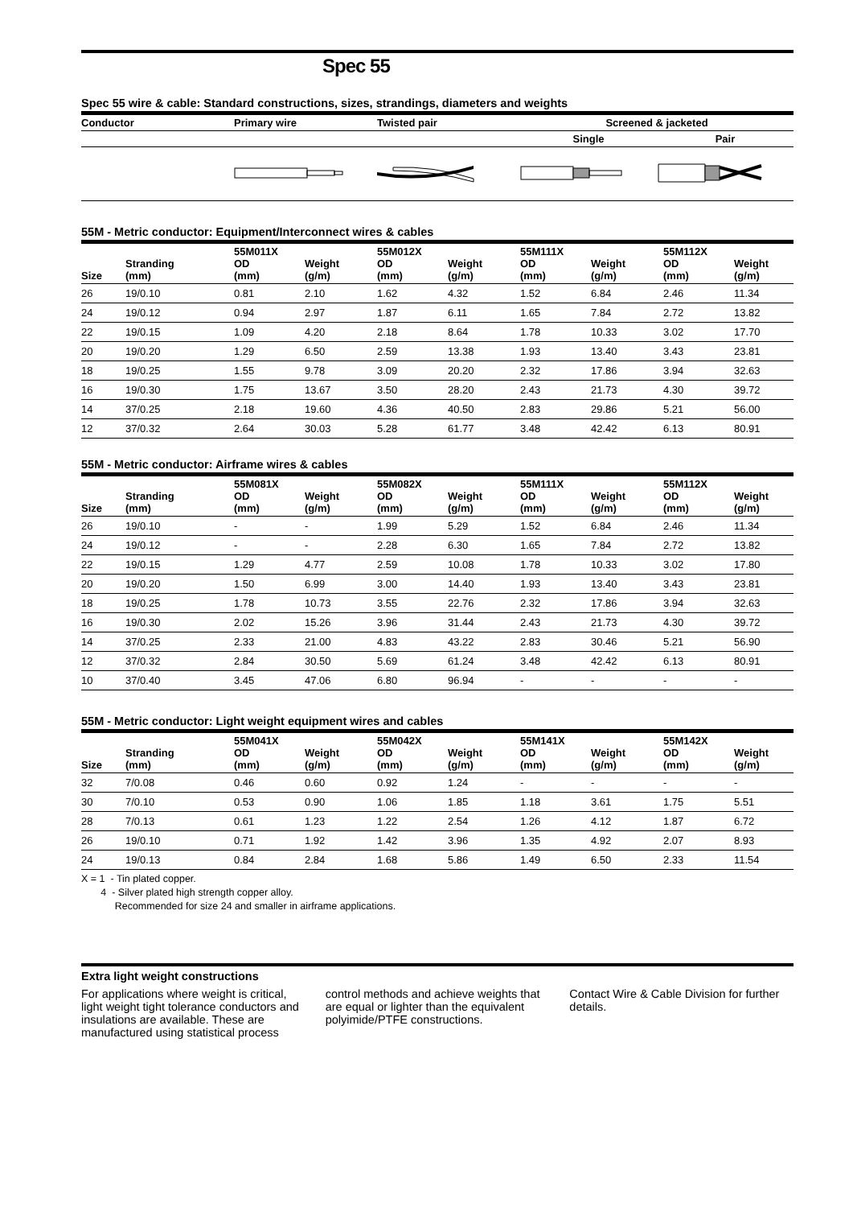Spec 55
Spec 55 wire & cable: Standard constructions, sizes, strandings, diameters and weights
| Conductor | Primary wire | Twisted pair | Screened & jacketed | |
| --- | --- | --- | --- | --- |
| | | | Single | Pair |
55M - Metric conductor: Equipment/Interconnect wires & cables
| Size | Stranding (mm) | 55M011X OD (mm) | Weight (g/m) | 55M012X OD (mm) | Weight (g/m) | 55M111X OD (mm) | Weight (g/m) | 55M112X OD (mm) | Weight (g/m) |
| --- | --- | --- | --- | --- | --- | --- | --- | --- | --- |
| 26 | 19/0.10 | 0.81 | 2.10 | 1.62 | 4.32 | 1.52 | 6.84 | 2.46 | 11.34 |
| 24 | 19/0.12 | 0.94 | 2.97 | 1.87 | 6.11 | 1.65 | 7.84 | 2.72 | 13.82 |
| 22 | 19/0.15 | 1.09 | 4.20 | 2.18 | 8.64 | 1.78 | 10.33 | 3.02 | 17.70 |
| 20 | 19/0.20 | 1.29 | 6.50 | 2.59 | 13.38 | 1.93 | 13.40 | 3.43 | 23.81 |
| 18 | 19/0.25 | 1.55 | 9.78 | 3.09 | 20.20 | 2.32 | 17.86 | 3.94 | 32.63 |
| 16 | 19/0.30 | 1.75 | 13.67 | 3.50 | 28.20 | 2.43 | 21.73 | 4.30 | 39.72 |
| 14 | 37/0.25 | 2.18 | 19.60 | 4.36 | 40.50 | 2.83 | 29.86 | 5.21 | 56.00 |
| 12 | 37/0.32 | 2.64 | 30.03 | 5.28 | 61.77 | 3.48 | 42.42 | 6.13 | 80.91 |
55M - Metric conductor: Airframe wires & cables
| Size | Stranding (mm) | 55M081X OD (mm) | Weight (g/m) | 55M082X OD (mm) | Weight (g/m) | 55M111X OD (mm) | Weight (g/m) | 55M112X OD (mm) | Weight (g/m) |
| --- | --- | --- | --- | --- | --- | --- | --- | --- | --- |
| 26 | 19/0.10 | - | - | 1.99 | 5.29 | 1.52 | 6.84 | 2.46 | 11.34 |
| 24 | 19/0.12 | - | - | 2.28 | 6.30 | 1.65 | 7.84 | 2.72 | 13.82 |
| 22 | 19/0.15 | 1.29 | 4.77 | 2.59 | 10.08 | 1.78 | 10.33 | 3.02 | 17.80 |
| 20 | 19/0.20 | 1.50 | 6.99 | 3.00 | 14.40 | 1.93 | 13.40 | 3.43 | 23.81 |
| 18 | 19/0.25 | 1.78 | 10.73 | 3.55 | 22.76 | 2.32 | 17.86 | 3.94 | 32.63 |
| 16 | 19/0.30 | 2.02 | 15.26 | 3.96 | 31.44 | 2.43 | 21.73 | 4.30 | 39.72 |
| 14 | 37/0.25 | 2.33 | 21.00 | 4.83 | 43.22 | 2.83 | 30.46 | 5.21 | 56.90 |
| 12 | 37/0.32 | 2.84 | 30.50 | 5.69 | 61.24 | 3.48 | 42.42 | 6.13 | 80.91 |
| 10 | 37/0.40 | 3.45 | 47.06 | 6.80 | 96.94 | - | - | - | - |
55M - Metric conductor: Light weight equipment wires and cables
| Size | Stranding (mm) | 55M041X OD (mm) | Weight (g/m) | 55M042X OD (mm) | Weight (g/m) | 55M141X OD (mm) | Weight (g/m) | 55M142X OD (mm) | Weight (g/m) |
| --- | --- | --- | --- | --- | --- | --- | --- | --- | --- |
| 32 | 7/0.08 | 0.46 | 0.60 | 0.92 | 1.24 | - | - | - | - |
| 30 | 7/0.10 | 0.53 | 0.90 | 1.06 | 1.85 | 1.18 | 3.61 | 1.75 | 5.51 |
| 28 | 7/0.13 | 0.61 | 1.23 | 1.22 | 2.54 | 1.26 | 4.12 | 1.87 | 6.72 |
| 26 | 19/0.10 | 0.71 | 1.92 | 1.42 | 3.96 | 1.35 | 4.92 | 2.07 | 8.93 |
| 24 | 19/0.13 | 0.84 | 2.84 | 1.68 | 5.86 | 1.49 | 6.50 | 2.33 | 11.54 |
X = 1 - Tin plated copper.
4 - Silver plated high strength copper alloy.
Recommended for size 24 and smaller in airframe applications.
Extra light weight constructions
For applications where weight is critical, light weight tight tolerance conductors and insulations are available. These are manufactured using statistical process
control methods and achieve weights that are equal or lighter than the equivalent polyimide/PTFE constructions.
Contact Wire & Cable Division for further details.